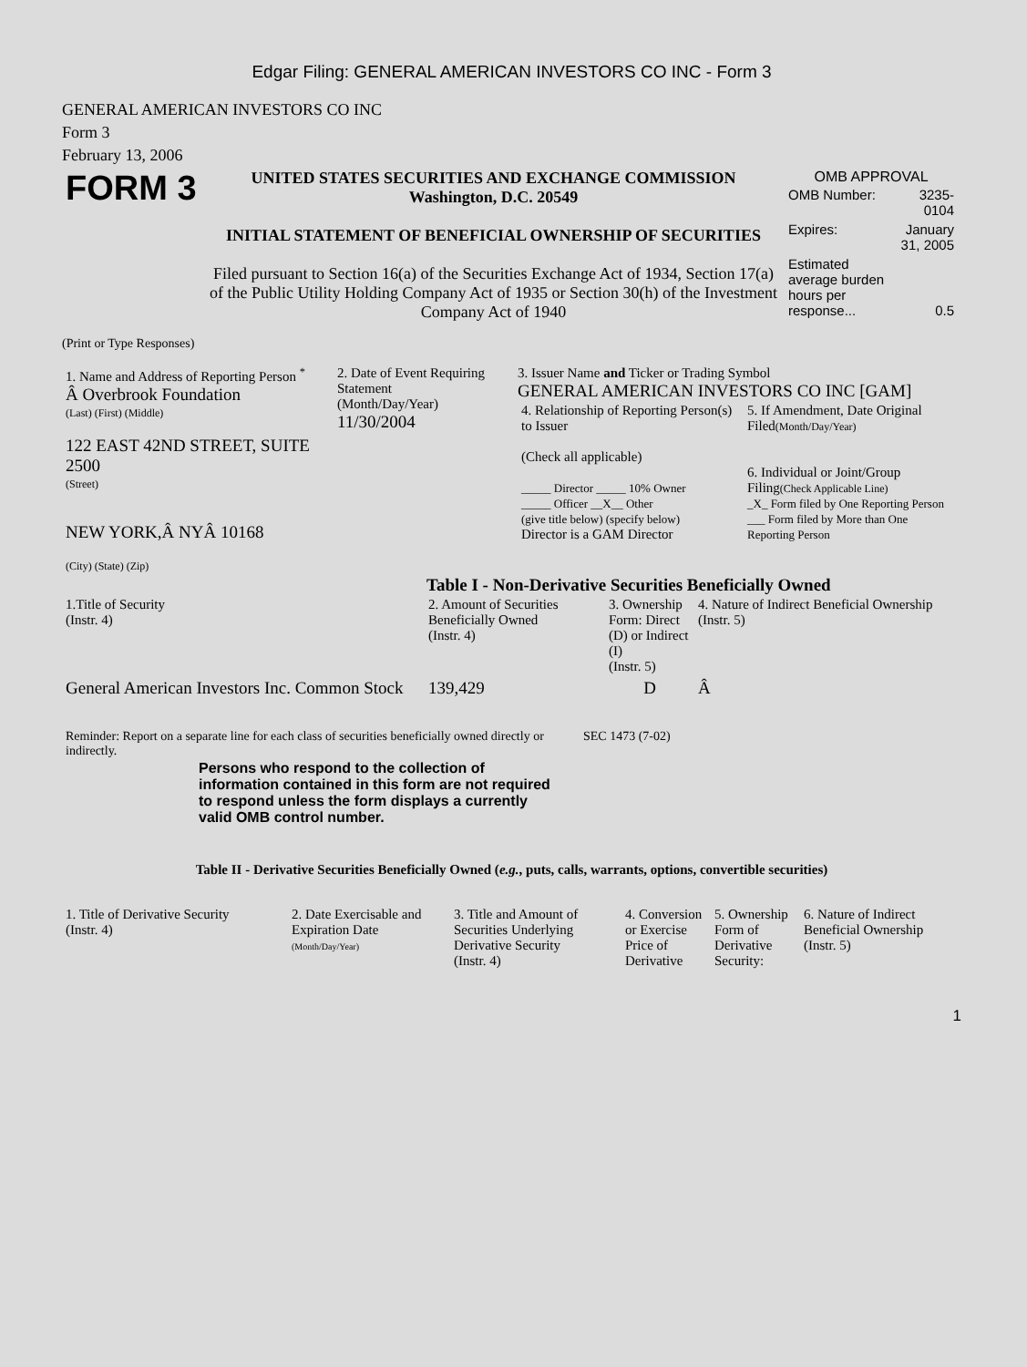Edgar Filing: GENERAL AMERICAN INVESTORS CO INC - Form 3
GENERAL AMERICAN INVESTORS CO INC
Form 3
February 13, 2006
| FORM 3 | UNITED STATES SECURITIES AND EXCHANGE COMMISSION Washington, D.C. 20549 INITIAL STATEMENT OF BENEFICIAL OWNERSHIP OF SECURITIES Filed pursuant to Section 16(a) of the Securities Exchange Act of 1934, Section 17(a) of the Public Utility Holding Company Act of 1935 or Section 30(h) of the Investment Company Act of 1940 | OMB APPROVAL / OMB Number: / 3235-0104 / / Expires: / January 31, 2005 / / Estimated average burden hours per response... / 0.5 / |
(Print or Type Responses)
| 1. Name and Address of Reporting Person <sup>*</sup> Â Overbrook Foundation (Last) (First) (Middle) 122 EAST 42ND STREET, SUITE 2500 (Street) NEW YORK,Â NYÂ 10168 (City) (State) (Zip) | 2. Date of Event Requiring Statement (Month/Day/Year) 11/30/2004 | 3. Issuer Name and Ticker or Trading Symbol GENERAL AMERICAN INVESTORS CO INC [GAM] / 4. Relationship of Reporting Person(s) to Issuer (Check all applicable) _____ Director _____ 10% Owner _____ Officer __X__ Other (give title below) (specify below) Director is a GAM Director / 5. If Amendment, Date Original Filed (Month/Day/Year) 6. Individual or Joint/Group Filing (Check Applicable Line) _X_ Form filed by One Reporting Person ___ Form filed by More than One Reporting Person / |
Table I - Non-Derivative Securities Beneficially Owned
| 1.Title of Security (Instr. 4) | 2. Amount of Securities Beneficially Owned (Instr. 4) | 3. Ownership Form: Direct (D) or Indirect (I) (Instr. 5) | 4. Nature of Indirect Beneficial Ownership (Instr. 5) |
| --- | --- | --- | --- |
| General American Investors Inc. Common Stock | 139,429 | D | Â |
| Reminder: Report on a separate line for each class of securities beneficially owned directly or indirectly. | SEC 1473 (7-02) |
Persons who respond to the collection of information contained in this form are not required to respond unless the form displays a currently valid OMB control number.
Table II - Derivative Securities Beneficially Owned (e.g., puts, calls, warrants, options, convertible securities)
| 1. Title of Derivative Security (Instr. 4) | 2. Date Exercisable and Expiration Date (Month/Day/Year) | 3. Title and Amount of Securities Underlying Derivative Security (Instr. 4) | 4. Conversion or Exercise Price of Derivative | 5. Ownership Form of Derivative Security: | 6. Nature of Indirect Beneficial Ownership (Instr. 5) |
| --- | --- | --- | --- | --- | --- |
1